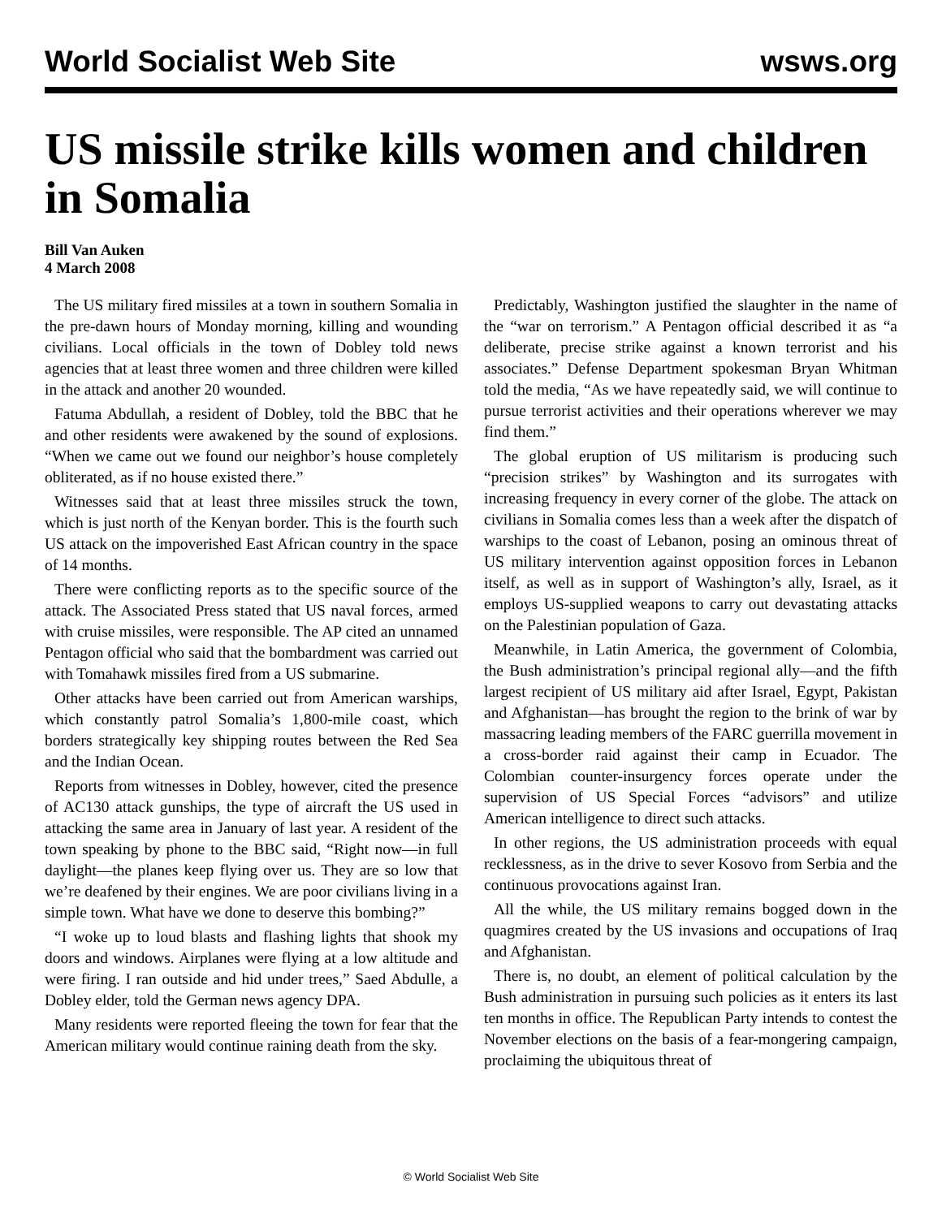World Socialist Web Site wsws.org
US missile strike kills women and children in Somalia
Bill Van Auken
4 March 2008
The US military fired missiles at a town in southern Somalia in the pre-dawn hours of Monday morning, killing and wounding civilians. Local officials in the town of Dobley told news agencies that at least three women and three children were killed in the attack and another 20 wounded.
Fatuma Abdullah, a resident of Dobley, told the BBC that he and other residents were awakened by the sound of explosions. “When we came out we found our neighbor’s house completely obliterated, as if no house existed there.”
Witnesses said that at least three missiles struck the town, which is just north of the Kenyan border. This is the fourth such US attack on the impoverished East African country in the space of 14 months.
There were conflicting reports as to the specific source of the attack. The Associated Press stated that US naval forces, armed with cruise missiles, were responsible. The AP cited an unnamed Pentagon official who said that the bombardment was carried out with Tomahawk missiles fired from a US submarine.
Other attacks have been carried out from American warships, which constantly patrol Somalia’s 1,800-mile coast, which borders strategically key shipping routes between the Red Sea and the Indian Ocean.
Reports from witnesses in Dobley, however, cited the presence of AC130 attack gunships, the type of aircraft the US used in attacking the same area in January of last year. A resident of the town speaking by phone to the BBC said, “Right now—in full daylight—the planes keep flying over us. They are so low that we’re deafened by their engines. We are poor civilians living in a simple town. What have we done to deserve this bombing?”
“I woke up to loud blasts and flashing lights that shook my doors and windows. Airplanes were flying at a low altitude and were firing. I ran outside and hid under trees,” Saed Abdulle, a Dobley elder, told the German news agency DPA.
Many residents were reported fleeing the town for fear that the American military would continue raining death from the sky.
Predictably, Washington justified the slaughter in the name of the “war on terrorism.” A Pentagon official described it as “a deliberate, precise strike against a known terrorist and his associates.” Defense Department spokesman Bryan Whitman told the media, “As we have repeatedly said, we will continue to pursue terrorist activities and their operations wherever we may find them.”
The global eruption of US militarism is producing such “precision strikes” by Washington and its surrogates with increasing frequency in every corner of the globe. The attack on civilians in Somalia comes less than a week after the dispatch of warships to the coast of Lebanon, posing an ominous threat of US military intervention against opposition forces in Lebanon itself, as well as in support of Washington’s ally, Israel, as it employs US-supplied weapons to carry out devastating attacks on the Palestinian population of Gaza.
Meanwhile, in Latin America, the government of Colombia, the Bush administration’s principal regional ally—and the fifth largest recipient of US military aid after Israel, Egypt, Pakistan and Afghanistan—has brought the region to the brink of war by massacring leading members of the FARC guerrilla movement in a cross-border raid against their camp in Ecuador. The Colombian counter-insurgency forces operate under the supervision of US Special Forces “advisors” and utilize American intelligence to direct such attacks.
In other regions, the US administration proceeds with equal recklessness, as in the drive to sever Kosovo from Serbia and the continuous provocations against Iran.
All the while, the US military remains bogged down in the quagmires created by the US invasions and occupations of Iraq and Afghanistan.
There is, no doubt, an element of political calculation by the Bush administration in pursuing such policies as it enters its last ten months in office. The Republican Party intends to contest the November elections on the basis of a fear-mongering campaign, proclaiming the ubiquitous threat of
© World Socialist Web Site